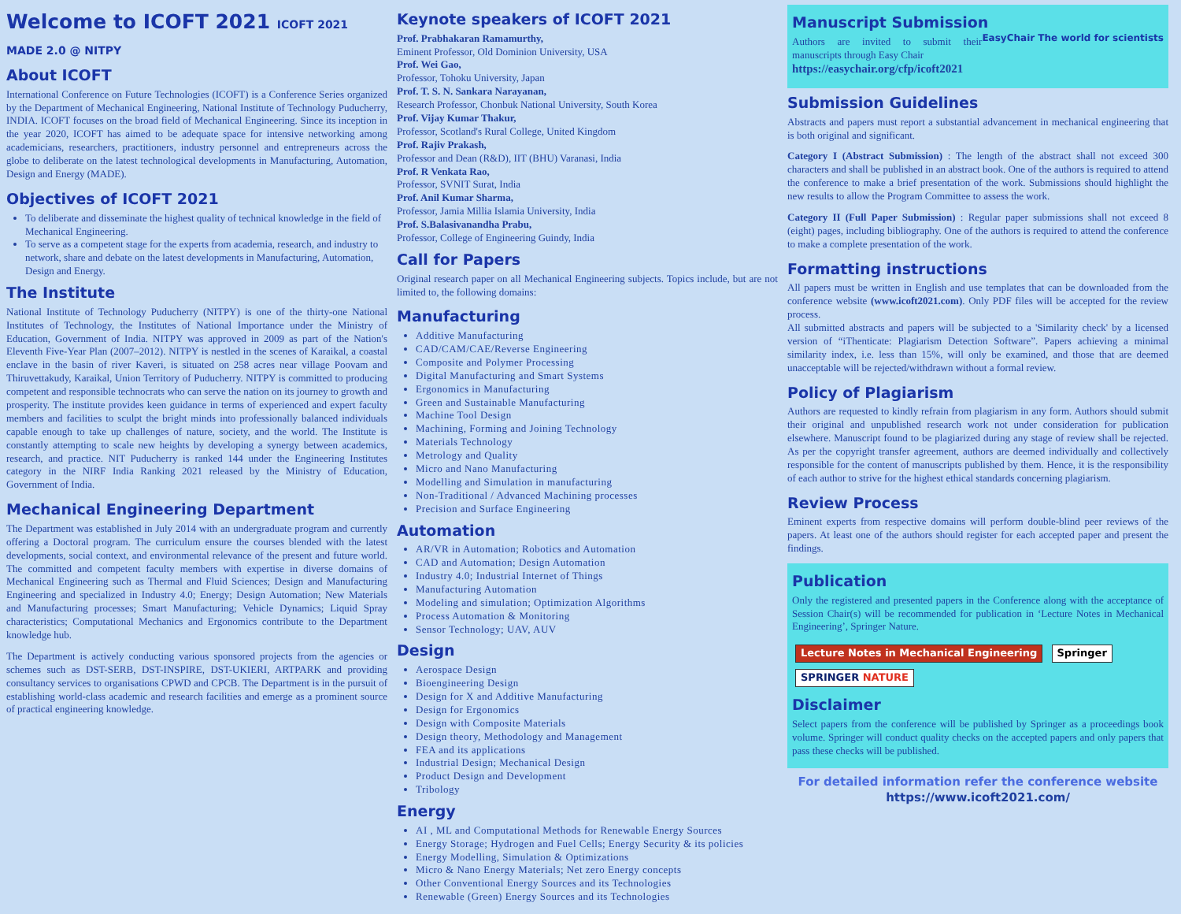Welcome to ICOFT 2021 ICOFT 2021 MADE 2.0 @ NITPY
About ICOFT
International Conference on Future Technologies (ICOFT) is a Conference Series organized by the Department of Mechanical Engineering, National Institute of Technology Puducherry, INDIA. ICOFT focuses on the broad field of Mechanical Engineering. Since its inception in the year 2020, ICOFT has aimed to be adequate space for intensive networking among academicians, researchers, practitioners, industry personnel and entrepreneurs across the globe to deliberate on the latest technological developments in Manufacturing, Automation, Design and Energy (MADE).
Objectives of ICOFT 2021
To deliberate and disseminate the highest quality of technical knowledge in the field of Mechanical Engineering.
To serve as a competent stage for the experts from academia, research, and industry to network, share and debate on the latest developments in Manufacturing, Automation, Design and Energy.
The Institute
National Institute of Technology Puducherry (NITPY) is one of the thirty-one National Institutes of Technology, the Institutes of National Importance under the Ministry of Education, Government of India. NITPY was approved in 2009 as part of the Nation's Eleventh Five-Year Plan (2007–2012). NITPY is nestled in the scenes of Karaikal, a coastal enclave in the basin of river Kaveri, is situated on 258 acres near village Poovam and Thiruvettakudy, Karaikal, Union Territory of Puducherry. NITPY is committed to producing competent and responsible technocrats who can serve the nation on its journey to growth and prosperity. The institute provides keen guidance in terms of experienced and expert faculty members and facilities to sculpt the bright minds into professionally balanced individuals capable enough to take up challenges of nature, society, and the world. The Institute is constantly attempting to scale new heights by developing a synergy between academics, research, and practice. NIT Puducherry is ranked 144 under the Engineering Institutes category in the NIRF India Ranking 2021 released by the Ministry of Education, Government of India.
Mechanical Engineering Department
The Department was established in July 2014 with an undergraduate program and currently offering a Doctoral program. The curriculum ensure the courses blended with the latest developments, social context, and environmental relevance of the present and future world. The committed and competent faculty members with expertise in diverse domains of Mechanical Engineering such as Thermal and Fluid Sciences; Design and Manufacturing Engineering and specialized in Industry 4.0; Energy; Design Automation; New Materials and Manufacturing processes; Smart Manufacturing; Vehicle Dynamics; Liquid Spray characteristics; Computational Mechanics and Ergonomics contribute to the Department knowledge hub.
The Department is actively conducting various sponsored projects from the agencies or schemes such as DST-SERB, DST-INSPIRE, DST-UKIERI, ARTPARK and providing consultancy services to organisations CPWD and CPCB. The Department is in the pursuit of establishing world-class academic and research facilities and emerge as a prominent source of practical engineering knowledge.
Keynote speakers of ICOFT 2021
Prof. Prabhakaran Ramamurthy,
Eminent Professor, Old Dominion University, USA
Prof. Wei Gao,
Professor, Tohoku University, Japan
Prof. T. S. N. Sankara Narayanan,
Research Professor, Chonbuk National University, South Korea
Prof. Vijay Kumar Thakur,
Professor, Scotland's Rural College, United Kingdom
Prof. Rajiv Prakash,
Professor and Dean (R&D), IIT (BHU) Varanasi, India
Prof. R Venkata Rao,
Professor, SVNIT Surat, India
Prof. Anil Kumar Sharma,
Professor, Jamia Millia Islamia University, India
Prof. S.Balasivanandha Prabu,
Professor, College of Engineering Guindy, India
Call for Papers
Original research paper on all Mechanical Engineering subjects. Topics include, but are not limited to, the following domains:
Manufacturing
Additive Manufacturing
CAD/CAM/CAE/Reverse Engineering
Composite and Polymer Processing
Digital Manufacturing and Smart Systems
Ergonomics in Manufacturing
Green and Sustainable Manufacturing
Machine Tool Design
Machining, Forming and Joining Technology
Materials Technology
Metrology and Quality
Micro and Nano Manufacturing
Modelling and Simulation in manufacturing
Non-Traditional / Advanced Machining processes
Precision and Surface Engineering
Automation
AR/VR in Automation; Robotics and Automation
CAD and Automation; Design Automation
Industry 4.0; Industrial Internet of Things
Manufacturing Automation
Modeling and simulation; Optimization Algorithms
Process Automation & Monitoring
Sensor Technology; UAV, AUV
Design
Aerospace Design
Bioengineering Design
Design for X and Additive Manufacturing
Design for Ergonomics
Design with Composite Materials
Design theory, Methodology and Management
FEA and its applications
Industrial Design; Mechanical Design
Product Design and Development
Tribology
Energy
AI , ML and Computational Methods for Renewable Energy Sources
Energy Storage; Hydrogen and Fuel Cells; Energy Security & its policies
Energy Modelling, Simulation & Optimizations
Micro & Nano Energy Materials; Net zero Energy concepts
Other Conventional Energy Sources and its Technologies
Renewable (Green) Energy Sources and its Technologies
Manuscript Submission EasyChair The world for scientists
Authors are invited to submit their manuscripts through Easy Chair
https://easychair.org/cfp/icoft2021
Submission Guidelines
Abstracts and papers must report a substantial advancement in mechanical engineering that is both original and significant.
Category I (Abstract Submission) : The length of the abstract shall not exceed 300 characters and shall be published in an abstract book. One of the authors is required to attend the conference to make a brief presentation of the work. Submissions should highlight the new results to allow the Program Committee to assess the work.
Category II (Full Paper Submission) : Regular paper submissions shall not exceed 8 (eight) pages, including bibliography. One of the authors is required to attend the conference to make a complete presentation of the work.
Formatting instructions
All papers must be written in English and use templates that can be downloaded from the conference website (www.icoft2021.com). Only PDF files will be accepted for the review process.
All submitted abstracts and papers will be subjected to a 'Similarity check' by a licensed version of “iThenticate: Plagiarism Detection Software”. Papers achieving a minimal similarity index, i.e. less than 15%, will only be examined, and those that are deemed unacceptable will be rejected/withdrawn without a formal review.
Policy of Plagiarism
Authors are requested to kindly refrain from plagiarism in any form. Authors should submit their original and unpublished research work not under consideration for publication elsewhere. Manuscript found to be plagiarized during any stage of review shall be rejected. As per the copyright transfer agreement, authors are deemed individually and collectively responsible for the content of manuscripts published by them. Hence, it is the responsibility of each author to strive for the highest ethical standards concerning plagiarism.
Review Process
Eminent experts from respective domains will perform double-blind peer reviews of the papers. At least one of the authors should register for each accepted paper and present the findings.
Publication
Only the registered and presented papers in the Conference along with the acceptance of Session Chair(s) will be recommended for publication in ‘Lecture Notes in Mechanical Engineering’, Springer Nature.
Lecture Notes in Mechanical Engineering Springer SPRINGER NATURE
Disclaimer
Select papers from the conference will be published by Springer as a proceedings book volume. Springer will conduct quality checks on the accepted papers and only papers that pass these checks will be published.
For detailed information refer the conference website
https://www.icoft2021.com/